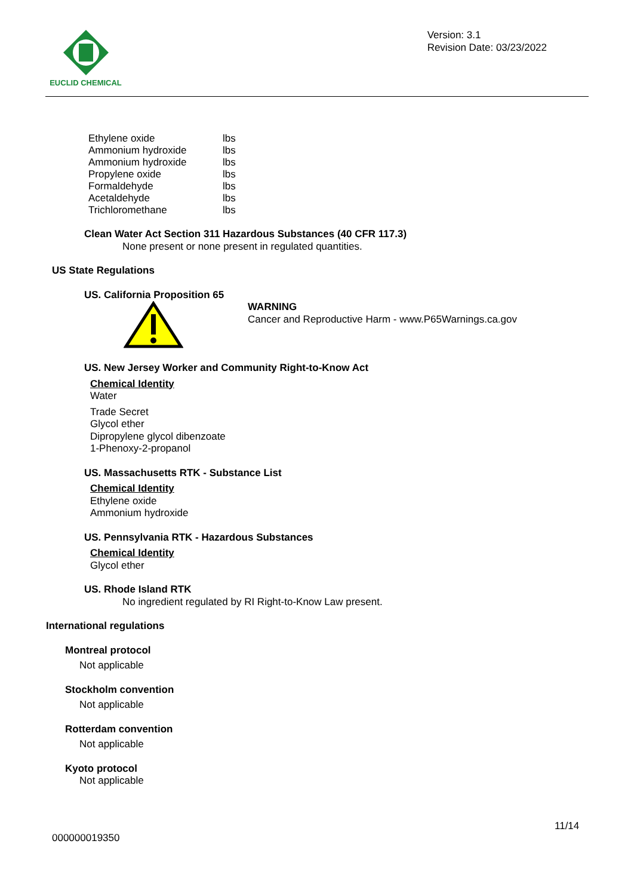EUCLID CHEMICAL
Version: 3.1
Revision Date: 03/23/2022
| Ethylene oxide | lbs |
| Ammonium hydroxide | lbs |
| Ammonium hydroxide | lbs |
| Propylene oxide | lbs |
| Formaldehyde | lbs |
| Acetaldehyde | lbs |
| Trichloromethane | lbs |
Clean Water Act Section 311 Hazardous Substances (40 CFR 117.3)
None present or none present in regulated quantities.
US State Regulations
US. California Proposition 65
WARNING
Cancer and Reproductive Harm - www.P65Warnings.ca.gov
US. New Jersey Worker and Community Right-to-Know Act
Chemical Identity
Water
Trade Secret
Glycol ether
Dipropylene glycol dibenzoate
1-Phenoxy-2-propanol
US. Massachusetts RTK - Substance List
Chemical Identity
Ethylene oxide
Ammonium hydroxide
US. Pennsylvania RTK - Hazardous Substances
Chemical Identity
Glycol ether
US. Rhode Island RTK
No ingredient regulated by RI Right-to-Know Law present.
International regulations
Montreal protocol
Not applicable
Stockholm convention
Not applicable
Rotterdam convention
Not applicable
Kyoto protocol
Not applicable
11/14
000000019350